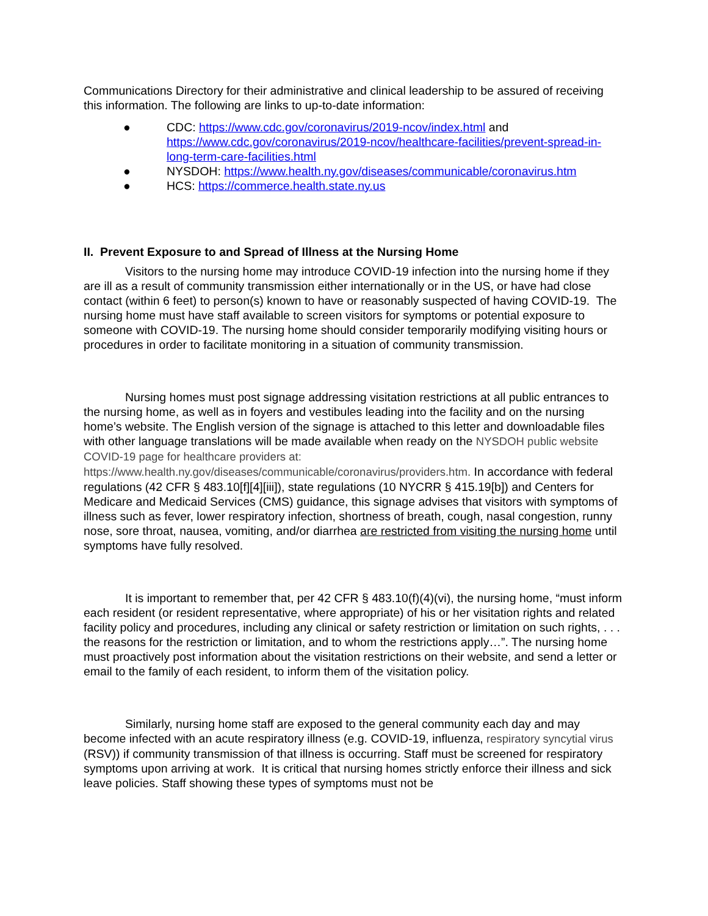Communications Directory for their administrative and clinical leadership to be assured of receiving this information. The following are links to up-to-date information:
● CDC: https://www.cdc.gov/coronavirus/2019-ncov/index.html and https://www.cdc.gov/coronavirus/2019-ncov/healthcare-facilities/prevent-spread-in-long-term-care-facilities.html
● NYSDOH: https://www.health.ny.gov/diseases/communicable/coronavirus.htm
● HCS: https://commerce.health.state.ny.us
II. Prevent Exposure to and Spread of Illness at the Nursing Home
Visitors to the nursing home may introduce COVID-19 infection into the nursing home if they are ill as a result of community transmission either internationally or in the US, or have had close contact (within 6 feet) to person(s) known to have or reasonably suspected of having COVID-19. The nursing home must have staff available to screen visitors for symptoms or potential exposure to someone with COVID-19. The nursing home should consider temporarily modifying visiting hours or procedures in order to facilitate monitoring in a situation of community transmission.
Nursing homes must post signage addressing visitation restrictions at all public entrances to the nursing home, as well as in foyers and vestibules leading into the facility and on the nursing home’s website. The English version of the signage is attached to this letter and downloadable files with other language translations will be made available when ready on the NYSDOH public website COVID-19 page for healthcare providers at: https://www.health.ny.gov/diseases/communicable/coronavirus/providers.htm. In accordance with federal regulations (42 CFR § 483.10[f][4][iii]), state regulations (10 NYCRR § 415.19[b]) and Centers for Medicare and Medicaid Services (CMS) guidance, this signage advises that visitors with symptoms of illness such as fever, lower respiratory infection, shortness of breath, cough, nasal congestion, runny nose, sore throat, nausea, vomiting, and/or diarrhea are restricted from visiting the nursing home until symptoms have fully resolved.
It is important to remember that, per 42 CFR § 483.10(f)(4)(vi), the nursing home, “must inform each resident (or resident representative, where appropriate) of his or her visitation rights and related facility policy and procedures, including any clinical or safety restriction or limitation on such rights, . . . the reasons for the restriction or limitation, and to whom the restrictions apply…”. The nursing home must proactively post information about the visitation restrictions on their website, and send a letter or email to the family of each resident, to inform them of the visitation policy.
Similarly, nursing home staff are exposed to the general community each day and may become infected with an acute respiratory illness (e.g. COVID-19, influenza, respiratory syncytial virus (RSV)) if community transmission of that illness is occurring. Staff must be screened for respiratory symptoms upon arriving at work. It is critical that nursing homes strictly enforce their illness and sick leave policies. Staff showing these types of symptoms must not be